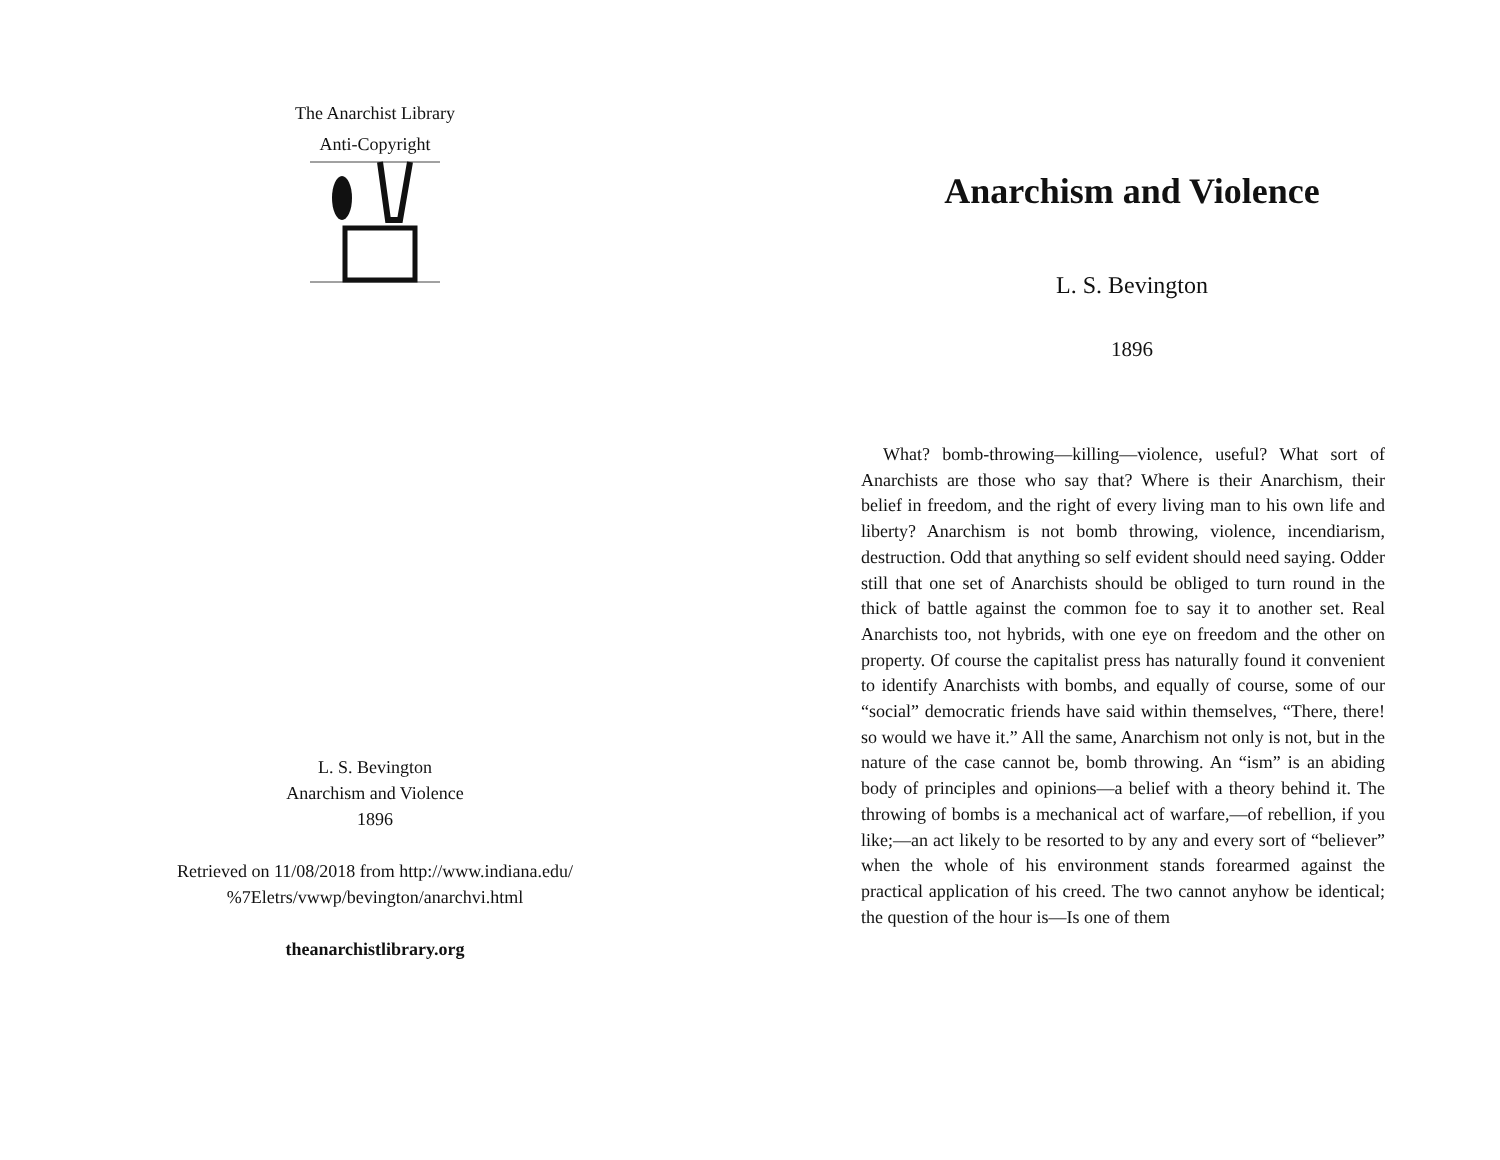The Anarchist Library
Anti-Copyright
L. S. Bevington
Anarchism and Violence
1896
Retrieved on 11/08/2018 from http://www.indiana.edu/
%7Eletrs/vwwp/bevington/anarchvi.html
theanarchistlibrary.org
Anarchism and Violence
L. S. Bevington
1896
What? bomb-throwing—killing—violence, useful? What sort of Anarchists are those who say that? Where is their Anarchism, their belief in freedom, and the right of every living man to his own life and liberty? Anarchism is not bomb throwing, violence, incendiarism, destruction. Odd that anything so self evident should need saying. Odder still that one set of Anarchists should be obliged to turn round in the thick of battle against the common foe to say it to another set. Real Anarchists too, not hybrids, with one eye on freedom and the other on property. Of course the capitalist press has naturally found it convenient to identify Anarchists with bombs, and equally of course, some of our “social” democratic friends have said within themselves, “There, there! so would we have it.” All the same, Anarchism not only is not, but in the nature of the case cannot be, bomb throwing. An “ism” is an abiding body of principles and opinions—a belief with a theory behind it. The throwing of bombs is a mechanical act of warfare,—of rebellion, if you like;—an act likely to be resorted to by any and every sort of “believer” when the whole of his environment stands forearmed against the practical application of his creed. The two cannot anyhow be identical; the question of the hour is—Is one of them